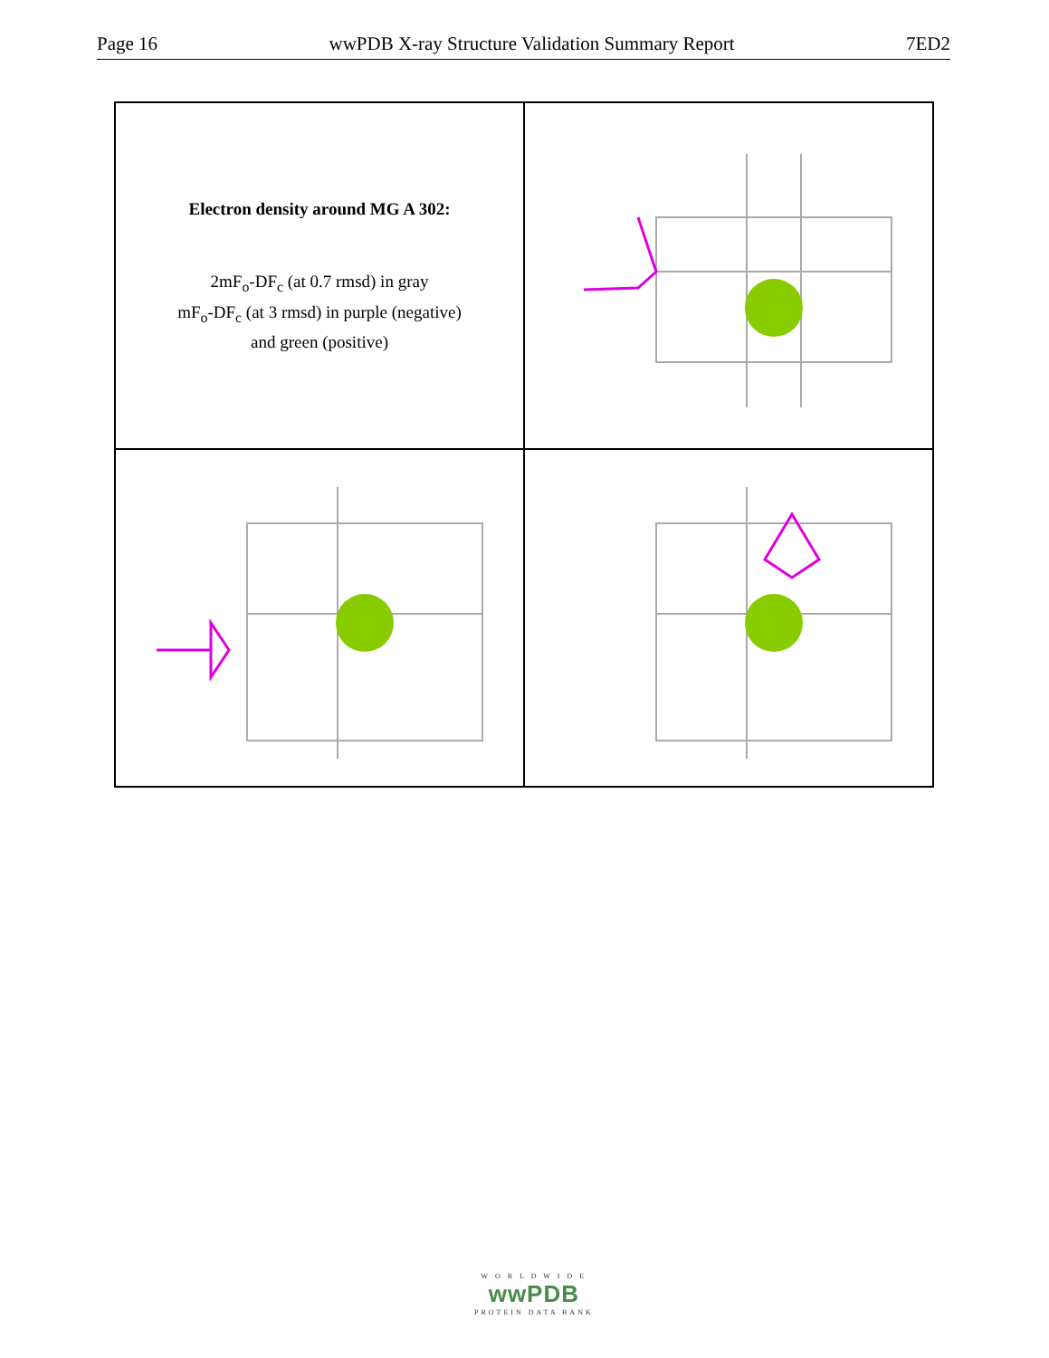Page 16 wwPDB X-ray Structure Validation Summary Report 7ED2
Electron density around MG A 302:
2mF<sub>o</sub>-DF<sub>c</sub> (at 0.7 rmsd) in gray
mF<sub>o</sub>-DF<sub>c</sub> (at 3 rmsd) in purple (negative)
and green (positive)
W O R L D W I D E
wwPDB
PROTEIN DATA BANK